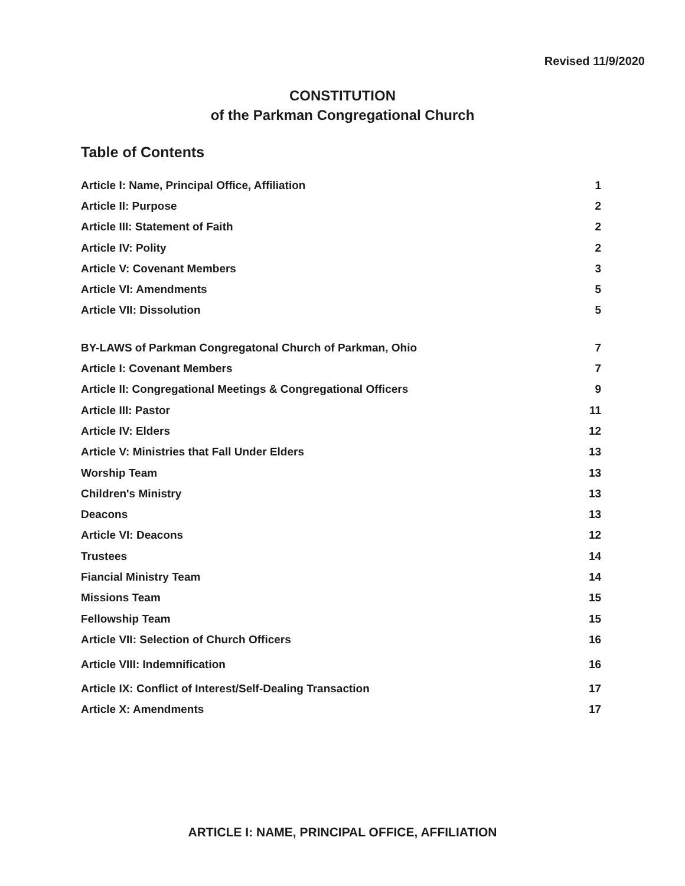Revised 11/9/2020
CONSTITUTION
of the Parkman Congregational Church
Table of Contents
| Article I: Name, Principal Office, Affiliation | 1 |
| Article II: Purpose | 2 |
| Article III: Statement of Faith | 2 |
| Article IV: Polity | 2 |
| Article V: Covenant Members | 3 |
| Article VI: Amendments | 5 |
| Article VII: Dissolution | 5 |
| BY-LAWS of Parkman Congregatonal Church of Parkman, Ohio | 7 |
| Article I: Covenant Members | 7 |
| Article II: Congregational Meetings & Congregational Officers | 9 |
| Article III: Pastor | 11 |
| Article IV: Elders | 12 |
| Article V: Ministries that Fall Under Elders | 13 |
| Worship Team | 13 |
| Children's Ministry | 13 |
| Deacons | 13 |
| Article VI: Deacons | 12 |
| Trustees | 14 |
| Fiancial Ministry Team | 14 |
| Missions Team | 15 |
| Fellowship Team | 15 |
| Article VII: Selection of Church Officers | 16 |
| Article VIII: Indemnification | 16 |
| Article IX: Conflict of Interest/Self-Dealing Transaction | 17 |
| Article X: Amendments | 17 |
ARTICLE I: NAME, PRINCIPAL OFFICE, AFFILIATION